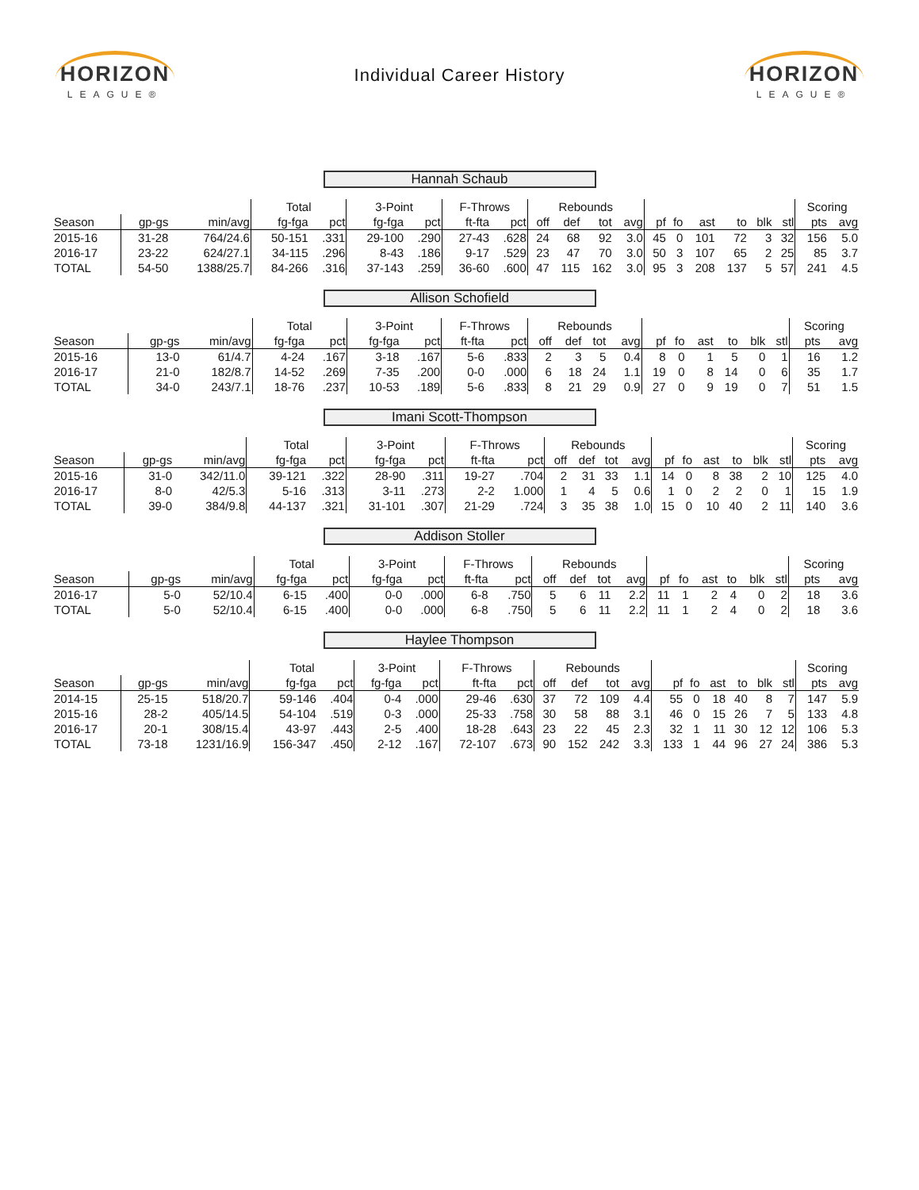HORIZON
LEAGUE®
Individual Career History
HORIZON
LEAGUE®
Hannah Schaub
| | | | Total | | 3-Point | | F-Throws | | Rebounds | | | | | | | | | | Scoring | |
| --- | --- | --- | --- | --- | --- | --- | --- | --- | --- | --- | --- | --- | --- | --- | --- | --- | --- | --- | --- | --- |
| Season | gp-gs | min/avg | fg-fga | pct | fg-fga | pct | ft-fta | pct | off | def | tot | avg | pf | fo | ast | to | blk | stl | pts | avg |
| 2015-16 | 31-28 | 764/24.6 | 50-151 | .331 | 29-100 | .290 | 27-43 | .628 | 24 | 68 | 92 | 3.0 | 45 | 0 | 101 | 72 | 3 | 32 | 156 | 5.0 |
| 2016-17 | 23-22 | 624/27.1 | 34-115 | .296 | 8-43 | .186 | 9-17 | .529 | 23 | 47 | 70 | 3.0 | 50 | 3 | 107 | 65 | 2 | 25 | 85 | 3.7 |
| TOTAL | 54-50 | 1388/25.7 | 84-266 | .316 | 37-143 | .259 | 36-60 | .600 | 47 | 115 | 162 | 3.0 | 95 | 3 | 208 | 137 | 5 | 57 | 241 | 4.5 |
Allison Schofield
| | | | Total | | 3-Point | | F-Throws | | Rebounds | | | | | | | | | | Scoring | |
| --- | --- | --- | --- | --- | --- | --- | --- | --- | --- | --- | --- | --- | --- | --- | --- | --- | --- | --- | --- | --- |
| Season | gp-gs | min/avg | fg-fga | pct | fg-fga | pct | ft-fta | pct | off | def | tot | avg | pf | fo | ast | to | blk | stl | pts | avg |
| 2015-16 | 13-0 | 61/4.7 | 4-24 | .167 | 3-18 | .167 | 5-6 | .833 | 2 | 3 | 5 | 0.4 | 8 | 0 | 1 | 5 | 0 | 1 | 16 | 1.2 |
| 2016-17 | 21-0 | 182/8.7 | 14-52 | .269 | 7-35 | .200 | 0-0 | .000 | 6 | 18 | 24 | 1.1 | 19 | 0 | 8 | 14 | 0 | 6 | 35 | 1.7 |
| TOTAL | 34-0 | 243/7.1 | 18-76 | .237 | 10-53 | .189 | 5-6 | .833 | 8 | 21 | 29 | 0.9 | 27 | 0 | 9 | 19 | 0 | 7 | 51 | 1.5 |
Imani Scott-Thompson
| | | | Total | | 3-Point | | F-Throws | | Rebounds | | | | | | | | | | Scoring | |
| --- | --- | --- | --- | --- | --- | --- | --- | --- | --- | --- | --- | --- | --- | --- | --- | --- | --- | --- | --- | --- |
| Season | gp-gs | min/avg | fg-fga | pct | fg-fga | pct | ft-fta | pct | off | def | tot | avg | pf | fo | ast | to | blk | stl | pts | avg |
| 2015-16 | 31-0 | 342/11.0 | 39-121 | .322 | 28-90 | .311 | 19-27 | .704 | 2 | 31 | 33 | 1.1 | 14 | 0 | 8 | 38 | 2 | 10 | 125 | 4.0 |
| 2016-17 | 8-0 | 42/5.3 | 5-16 | .313 | 3-11 | .273 | 2-2 | 1.000 | 1 | 4 | 5 | 0.6 | 1 | 0 | 2 | 2 | 0 | 1 | 15 | 1.9 |
| TOTAL | 39-0 | 384/9.8 | 44-137 | .321 | 31-101 | .307 | 21-29 | .724 | 3 | 35 | 38 | 1.0 | 15 | 0 | 10 | 40 | 2 | 11 | 140 | 3.6 |
Addison Stoller
| | | | Total | | 3-Point | | F-Throws | | Rebounds | | | | | | | | | | Scoring | |
| --- | --- | --- | --- | --- | --- | --- | --- | --- | --- | --- | --- | --- | --- | --- | --- | --- | --- | --- | --- | --- |
| Season | gp-gs | min/avg | fg-fga | pct | fg-fga | pct | ft-fta | pct | off | def | tot | avg | pf | fo | ast | to | blk | stl | pts | avg |
| 2016-17 | 5-0 | 52/10.4 | 6-15 | .400 | 0-0 | .000 | 6-8 | .750 | 5 | 6 | 11 | 2.2 | 11 | 1 | 2 | 4 | 0 | 2 | 18 | 3.6 |
| TOTAL | 5-0 | 52/10.4 | 6-15 | .400 | 0-0 | .000 | 6-8 | .750 | 5 | 6 | 11 | 2.2 | 11 | 1 | 2 | 4 | 0 | 2 | 18 | 3.6 |
Haylee Thompson
| | | | Total | | 3-Point | | F-Throws | | Rebounds | | | | | | | | | | Scoring | |
| --- | --- | --- | --- | --- | --- | --- | --- | --- | --- | --- | --- | --- | --- | --- | --- | --- | --- | --- | --- | --- |
| Season | gp-gs | min/avg | fg-fga | pct | fg-fga | pct | ft-fta | pct | off | def | tot | avg | pf | fo | ast | to | blk | stl | pts | avg |
| 2014-15 | 25-15 | 518/20.7 | 59-146 | .404 | 0-4 | .000 | 29-46 | .630 | 37 | 72 | 109 | 4.4 | 55 | 0 | 18 | 40 | 8 | 7 | 147 | 5.9 |
| 2015-16 | 28-2 | 405/14.5 | 54-104 | .519 | 0-3 | .000 | 25-33 | .758 | 30 | 58 | 88 | 3.1 | 46 | 0 | 15 | 26 | 7 | 5 | 133 | 4.8 |
| 2016-17 | 20-1 | 308/15.4 | 43-97 | .443 | 2-5 | .400 | 18-28 | .643 | 23 | 22 | 45 | 2.3 | 32 | 1 | 11 | 30 | 12 | 12 | 106 | 5.3 |
| TOTAL | 73-18 | 1231/16.9 | 156-347 | .450 | 2-12 | .167 | 72-107 | .673 | 90 | 152 | 242 | 3.3 | 133 | 1 | 44 | 96 | 27 | 24 | 386 | 5.3 |